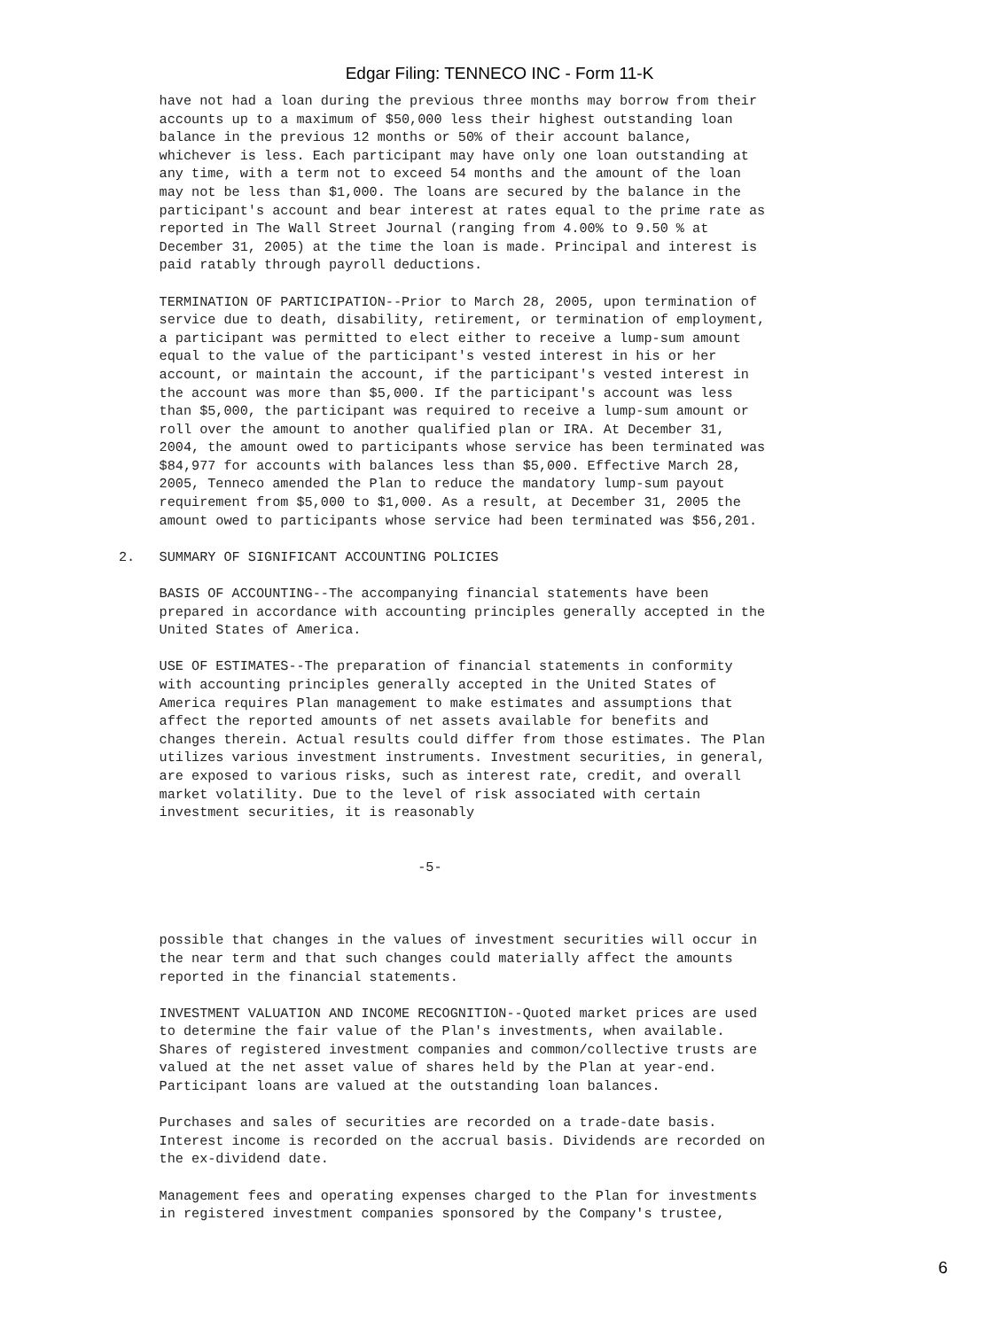Edgar Filing: TENNECO INC - Form 11-K
     have not had a loan during the previous three months may borrow from their
     accounts up to a maximum of $50,000 less their highest outstanding loan
     balance in the previous 12 months or 50% of their account balance,
     whichever is less. Each participant may have only one loan outstanding at
     any time, with a term not to exceed 54 months and the amount of the loan
     may not be less than $1,000. The loans are secured by the balance in the
     participant's account and bear interest at rates equal to the prime rate as
     reported in The Wall Street Journal (ranging from 4.00% to 9.50 % at
     December 31, 2005) at the time the loan is made. Principal and interest is
     paid ratably through payroll deductions.

     TERMINATION OF PARTICIPATION--Prior to March 28, 2005, upon termination of
     service due to death, disability, retirement, or termination of employment,
     a participant was permitted to elect either to receive a lump-sum amount
     equal to the value of the participant's vested interest in his or her
     account, or maintain the account, if the participant's vested interest in
     the account was more than $5,000. If the participant's account was less
     than $5,000, the participant was required to receive a lump-sum amount or
     roll over the amount to another qualified plan or IRA. At December 31,
     2004, the amount owed to participants whose service has been terminated was
     $84,977 for accounts with balances less than $5,000. Effective March 28,
     2005, Tenneco amended the Plan to reduce the mandatory lump-sum payout
     requirement from $5,000 to $1,000. As a result, at December 31, 2005 the
     amount owed to participants whose service had been terminated was $56,201.

2.   SUMMARY OF SIGNIFICANT ACCOUNTING POLICIES

     BASIS OF ACCOUNTING--The accompanying financial statements have been
     prepared in accordance with accounting principles generally accepted in the
     United States of America.

     USE OF ESTIMATES--The preparation of financial statements in conformity
     with accounting principles generally accepted in the United States of
     America requires Plan management to make estimates and assumptions that
     affect the reported amounts of net assets available for benefits and
     changes therein. Actual results could differ from those estimates. The Plan
     utilizes various investment instruments. Investment securities, in general,
     are exposed to various risks, such as interest rate, credit, and overall
     market volatility. Due to the level of risk associated with certain
     investment securities, it is reasonably


                                     -5-



     possible that changes in the values of investment securities will occur in
     the near term and that such changes could materially affect the amounts
     reported in the financial statements.

     INVESTMENT VALUATION AND INCOME RECOGNITION--Quoted market prices are used
     to determine the fair value of the Plan's investments, when available.
     Shares of registered investment companies and common/collective trusts are
     valued at the net asset value of shares held by the Plan at year-end.
     Participant loans are valued at the outstanding loan balances.

     Purchases and sales of securities are recorded on a trade-date basis.
     Interest income is recorded on the accrual basis. Dividends are recorded on
     the ex-dividend date.

     Management fees and operating expenses charged to the Plan for investments
     in registered investment companies sponsored by the Company's trustee,
6